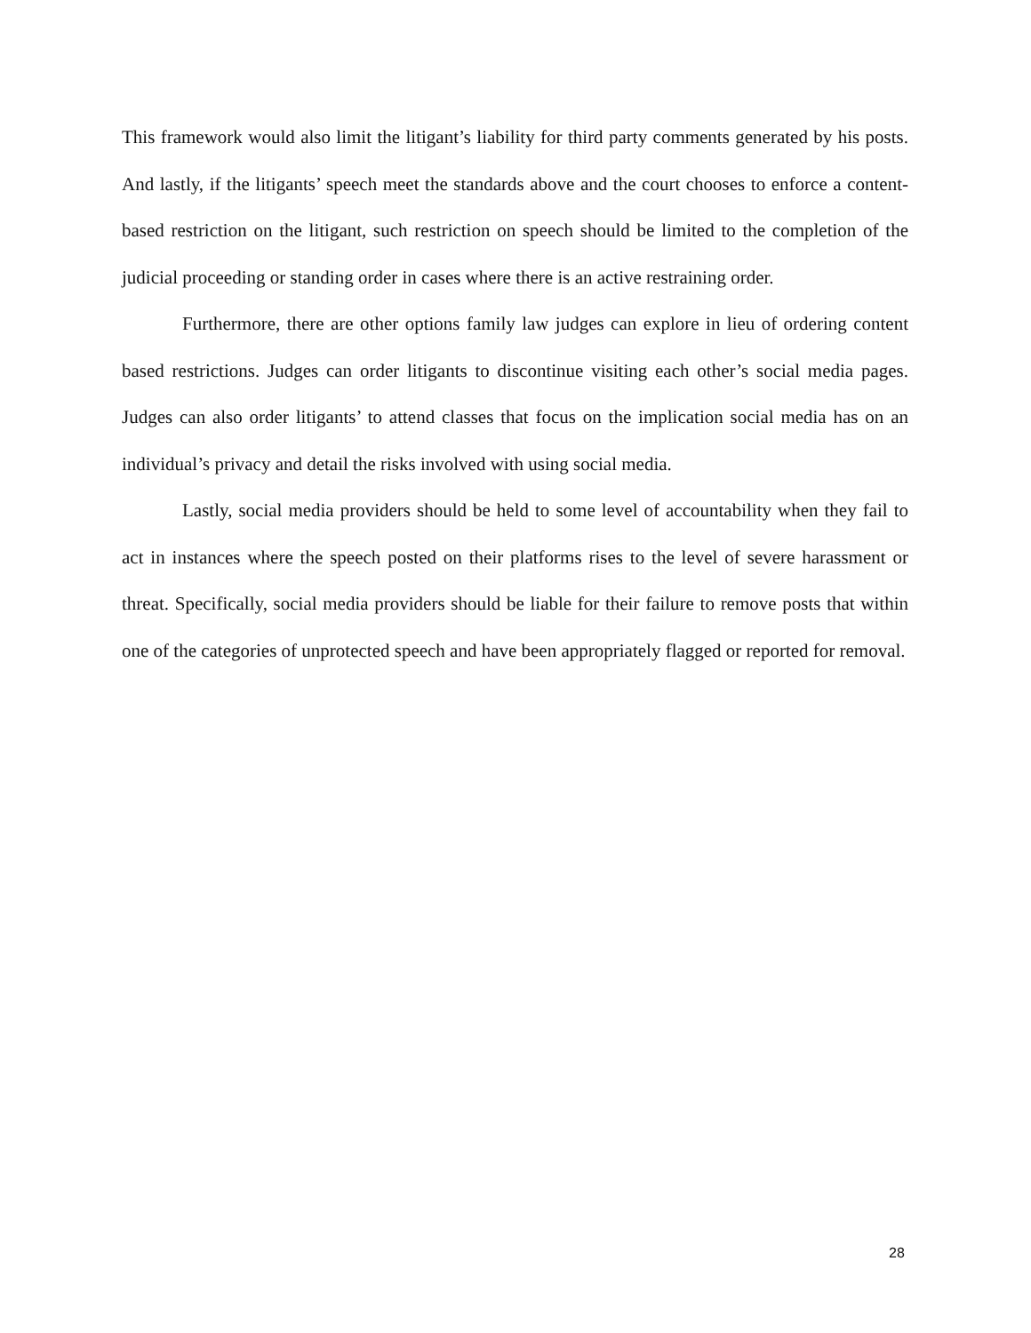This framework would also limit the litigant’s liability for third party comments generated by his posts. And lastly, if the litigants’ speech meet the standards above and the court chooses to enforce a content-based restriction on the litigant, such restriction on speech should be limited to the completion of the judicial proceeding or standing order in cases where there is an active restraining order.
Furthermore, there are other options family law judges can explore in lieu of ordering content based restrictions. Judges can order litigants to discontinue visiting each other’s social media pages. Judges can also order litigants’ to attend classes that focus on the implication social media has on an individual’s privacy and detail the risks involved with using social media.
Lastly, social media providers should be held to some level of accountability when they fail to act in instances where the speech posted on their platforms rises to the level of severe harassment or threat. Specifically, social media providers should be liable for their failure to remove posts that within one of the categories of unprotected speech and have been appropriately flagged or reported for removal.
28